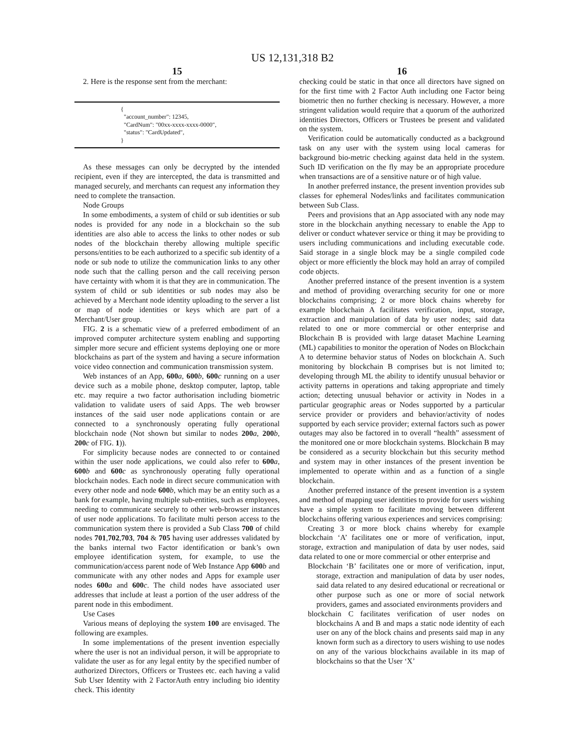US 12,131,318 B2
15
2. Here is the response sent from the merchant:
{
"account_number": 12345,
"CardNum": "00xx-xxxx-xxxx-0000",
"status": "CardUpdated",
}
As these messages can only be decrypted by the intended recipient, even if they are intercepted, the data is transmitted and managed securely, and merchants can request any information they need to complete the transaction.
Node Groups
In some embodiments, a system of child or sub identities or sub nodes is provided for any node in a blockchain so the sub identities are also able to access the links to other nodes or sub nodes of the blockchain thereby allowing multiple specific persons/entities to be each authorized to a specific sub identity of a node or sub node to utilize the communication links to any other node such that the calling person and the call receiving person have certainty with whom it is that they are in communication. The system of child or sub identities or sub nodes may also be achieved by a Merchant node identity uploading to the server a list or map of node identities or keys which are part of a Merchant/User group.
FIG. 2 is a schematic view of a preferred embodiment of an improved computer architecture system enabling and supporting simpler more secure and efficient systems deploying one or more blockchains as part of the system and having a secure information voice video connection and communication transmission system.
Web instances of an App, 600 a, 600 b, 600 c running on a user device such as a mobile phone, desktop computer, laptop, table etc. may require a two factor authorisation including biometric validation to validate users of said Apps. The web browser instances of the said user node applications contain or are connected to a synchronously operating fully operational blockchain node (Not shown but similar to nodes 200 a, 200 b, 200 c of FIG. 1)).
For simplicity because nodes are connected to or contained within the user node applications, we could also refer to 600 a, 600 b and 600 c as synchronously operating fully operational blockchain nodes. Each node in direct secure communication with every other node and node 600 b, which may be an entity such as a bank for example, having multiple sub-entities, such as employees, needing to communicate securely to other web-browser instances of user node applications. To facilitate multi person access to the communication system there is provided a Sub Class 700 of child nodes 701,702,703, 704 & 705 having user addresses validated by the banks internal two Factor identification or bank’s own employee identification system, for example, to use the communication/access parent node of Web Instance App 600 b and communicate with any other nodes and Apps for example user nodes 600 a and 600 c. The child nodes have associated user addresses that include at least a portion of the user address of the parent node in this embodiment.
Use Cases
Various means of deploying the system 100 are envisaged. The following are examples.
In some implementations of the present invention especially where the user is not an individual person, it will be appropriate to validate the user as for any legal entity by the specified number of authorized Directors, Officers or Trustees etc. each having a valid Sub User Identity with 2 FactorAuth entry including bio identity check. This identity
16
checking could be static in that once all directors have signed on for the first time with 2 Factor Auth including one Factor being biometric then no further checking is necessary. However, a more stringent validation would require that a quorum of the authorized identities Directors, Officers or Trustees be present and validated on the system.
Verification could be automatically conducted as a background task on any user with the system using local cameras for background bio-metric checking against data held in the system. Such ID verification on the fly may be an appropriate procedure when transactions are of a sensitive nature or of high value.
In another preferred instance, the present invention provides sub classes for ephemeral Nodes/links and facilitates communication between Sub Class.
Peers and provisions that an App associated with any node may store in the blockchain anything necessary to enable the App to deliver or conduct whatever service or thing it may be providing to users including communications and including executable code. Said storage in a single block may be a single compiled code object or more efficiently the block may hold an array of compiled code objects.
Another preferred instance of the present invention is a system and method of providing overarching security for one or more blockchains comprising; 2 or more block chains whereby for example blockchain A facilitates verification, input, storage, extraction and manipulation of data by user nodes; said data related to one or more commercial or other enterprise and Blockchain B is provided with large dataset Machine Learning (ML) capabilities to monitor the operation of Nodes on Blockchain A to determine behavior status of Nodes on blockchain A. Such monitoring by blockchain B comprises but is not limited to; developing through ML the ability to identify unusual behavior or activity patterns in operations and taking appropriate and timely action; detecting unusual behavior or activity in Nodes in a particular geographic areas or Nodes supported by a particular service provider or providers and behavior/activity of nodes supported by each service provider; external factors such as power outages may also be factored in to overall “health” assessment of the monitored one or more blockchain systems. Blockchain B may be considered as a security blockchain but this security method and system may in other instances of the present invention be implemented to operate within and as a function of a single blockchain.
Another preferred instance of the present invention is a system and method of mapping user identities to provide for users wishing have a simple system to facilitate moving between different blockchains offering various experiences and services comprising:
Creating 3 or more block chains whereby for example blockchain ‘A’ facilitates one or more of verification, input, storage, extraction and manipulation of data by user nodes, said data related to one or more commercial or other enterprise and
Blockchain ‘B’ facilitates one or more of verification, input, storage, extraction and manipulation of data by user nodes, said data related to any desired educational or recreational or other purpose such as one or more of social network providers, games and associated environments providers and
blockchain C facilitates verification of user nodes on blockchains A and B and maps a static node identity of each user on any of the block chains and presents said map in any known form such as a directory to users wishing to use nodes on any of the various blockchains available in its map of blockchains so that the User ‘X’